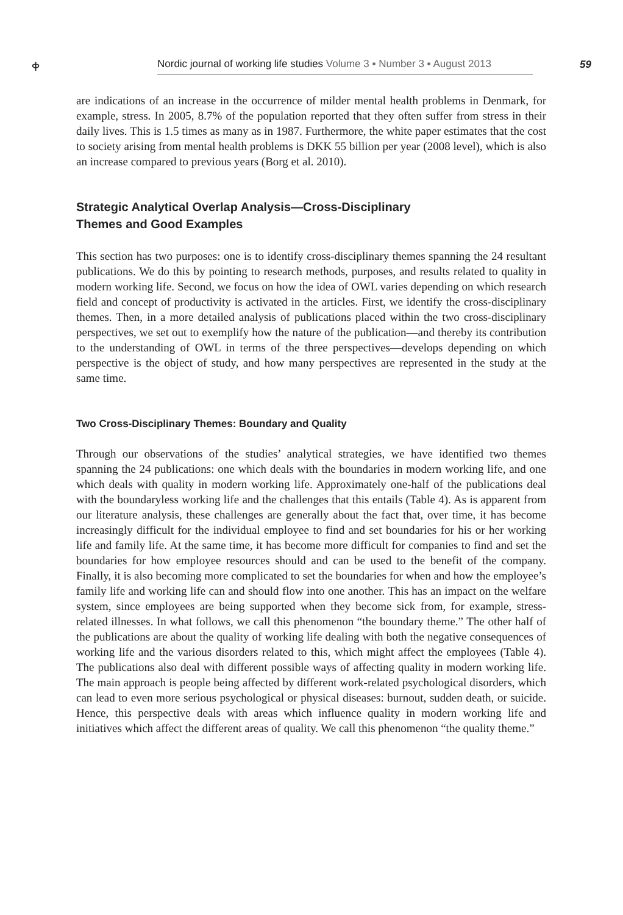ቀ
Nordic journal of working life studies Volume 3 ▪ Number 3 ▪ August 2013
59
are indications of an increase in the occurrence of milder mental health problems in Denmark, for example, stress. In 2005, 8.7% of the population reported that they often suffer from stress in their daily lives. This is 1.5 times as many as in 1987. Furthermore, the white paper estimates that the cost to society arising from mental health problems is DKK 55 billion per year (2008 level), which is also an increase compared to previous years (Borg et al. 2010).
Strategic Analytical Overlap Analysis—Cross-Disciplinary
Themes and Good Examples
This section has two purposes: one is to identify cross-disciplinary themes spanning the 24 resultant publications. We do this by pointing to research methods, purposes, and results related to quality in modern working life. Second, we focus on how the idea of OWL varies depending on which research field and concept of productivity is activated in the articles. First, we identify the cross-disciplinary themes. Then, in a more detailed analysis of publications placed within the two cross-disciplinary perspectives, we set out to exemplify how the nature of the publication—and thereby its contribution to the understanding of OWL in terms of the three perspectives—develops depending on which perspective is the object of study, and how many perspectives are represented in the study at the same time.
Two Cross-Disciplinary Themes: Boundary and Quality
Through our observations of the studies’ analytical strategies, we have identified two themes spanning the 24 publications: one which deals with the boundaries in modern working life, and one which deals with quality in modern working life. Approximately one-half of the publications deal with the boundaryless working life and the challenges that this entails (Table 4). As is apparent from our literature analysis, these challenges are generally about the fact that, over time, it has become increasingly difficult for the individual employee to find and set boundaries for his or her working life and family life. At the same time, it has become more difficult for companies to find and set the boundaries for how employee resources should and can be used to the benefit of the company. Finally, it is also becoming more complicated to set the boundaries for when and how the employee’s family life and working life can and should flow into one another. This has an impact on the welfare system, since employees are being supported when they become sick from, for example, stress-related illnesses. In what follows, we call this phenomenon “the boundary theme.” The other half of the publications are about the quality of working life dealing with both the negative consequences of working life and the various disorders related to this, which might affect the employees (Table 4). The publications also deal with different possible ways of affecting quality in modern working life. The main approach is people being affected by different work-related psychological disorders, which can lead to even more serious psychological or physical diseases: burnout, sudden death, or suicide. Hence, this perspective deals with areas which influence quality in modern working life and initiatives which affect the different areas of quality. We call this phenomenon “the quality theme.”